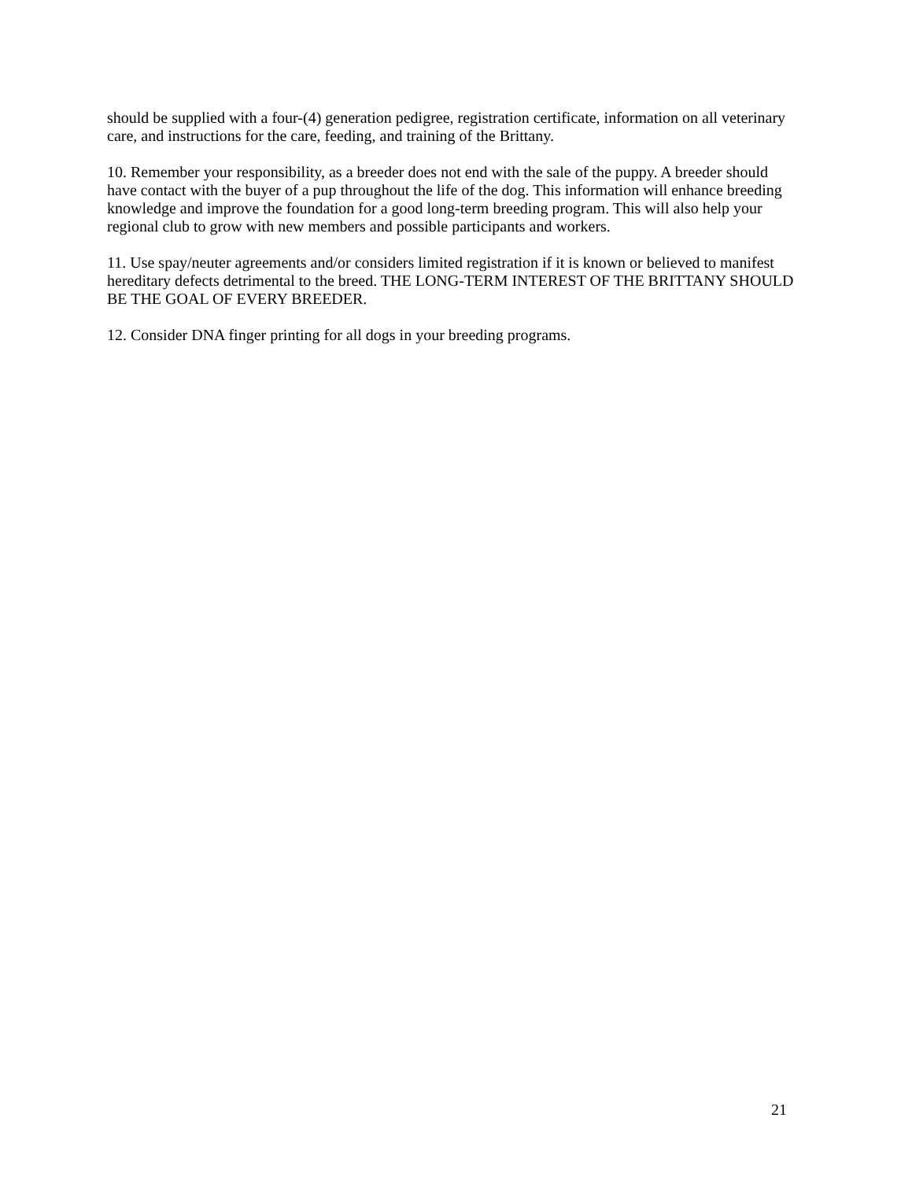should be supplied with a four-(4) generation pedigree, registration certificate, information on all veterinary care, and instructions for the care, feeding, and training of the Brittany.
10. Remember your responsibility, as a breeder does not end with the sale of the puppy. A breeder should have contact with the buyer of a pup throughout the life of the dog. This information will enhance breeding knowledge and improve the foundation for a good long-term breeding program. This will also help your regional club to grow with new members and possible participants and workers.
11. Use spay/neuter agreements and/or considers limited registration if it is known or believed to manifest hereditary defects detrimental to the breed. THE LONG-TERM INTEREST OF THE BRITTANY SHOULD BE THE GOAL OF EVERY BREEDER.
12. Consider DNA finger printing for all dogs in your breeding programs.
21